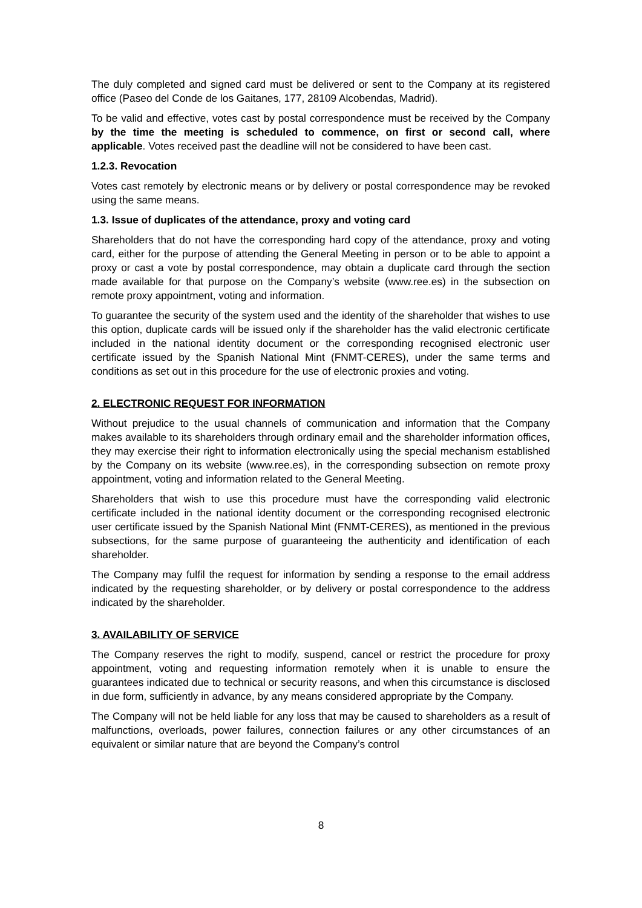The duly completed and signed card must be delivered or sent to the Company at its registered office (Paseo del Conde de los Gaitanes, 177, 28109 Alcobendas, Madrid).
To be valid and effective, votes cast by postal correspondence must be received by the Company by the time the meeting is scheduled to commence, on first or second call, where applicable. Votes received past the deadline will not be considered to have been cast.
1.2.3. Revocation
Votes cast remotely by electronic means or by delivery or postal correspondence may be revoked using the same means.
1.3. Issue of duplicates of the attendance, proxy and voting card
Shareholders that do not have the corresponding hard copy of the attendance, proxy and voting card, either for the purpose of attending the General Meeting in person or to be able to appoint a proxy or cast a vote by postal correspondence, may obtain a duplicate card through the section made available for that purpose on the Company’s website (www.ree.es) in the subsection on remote proxy appointment, voting and information.
To guarantee the security of the system used and the identity of the shareholder that wishes to use this option, duplicate cards will be issued only if the shareholder has the valid electronic certificate included in the national identity document or the corresponding recognised electronic user certificate issued by the Spanish National Mint (FNMT-CERES), under the same terms and conditions as set out in this procedure for the use of electronic proxies and voting.
2. ELECTRONIC REQUEST FOR INFORMATION
Without prejudice to the usual channels of communication and information that the Company makes available to its shareholders through ordinary email and the shareholder information offices, they may exercise their right to information electronically using the special mechanism established by the Company on its website (www.ree.es), in the corresponding subsection on remote proxy appointment, voting and information related to the General Meeting.
Shareholders that wish to use this procedure must have the corresponding valid electronic certificate included in the national identity document or the corresponding recognised electronic user certificate issued by the Spanish National Mint (FNMT-CERES), as mentioned in the previous subsections, for the same purpose of guaranteeing the authenticity and identification of each shareholder.
The Company may fulfil the request for information by sending a response to the email address indicated by the requesting shareholder, or by delivery or postal correspondence to the address indicated by the shareholder.
3. AVAILABILITY OF SERVICE
The Company reserves the right to modify, suspend, cancel or restrict the procedure for proxy appointment, voting and requesting information remotely when it is unable to ensure the guarantees indicated due to technical or security reasons, and when this circumstance is disclosed in due form, sufficiently in advance, by any means considered appropriate by the Company.
The Company will not be held liable for any loss that may be caused to shareholders as a result of malfunctions, overloads, power failures, connection failures or any other circumstances of an equivalent or similar nature that are beyond the Company’s control
8